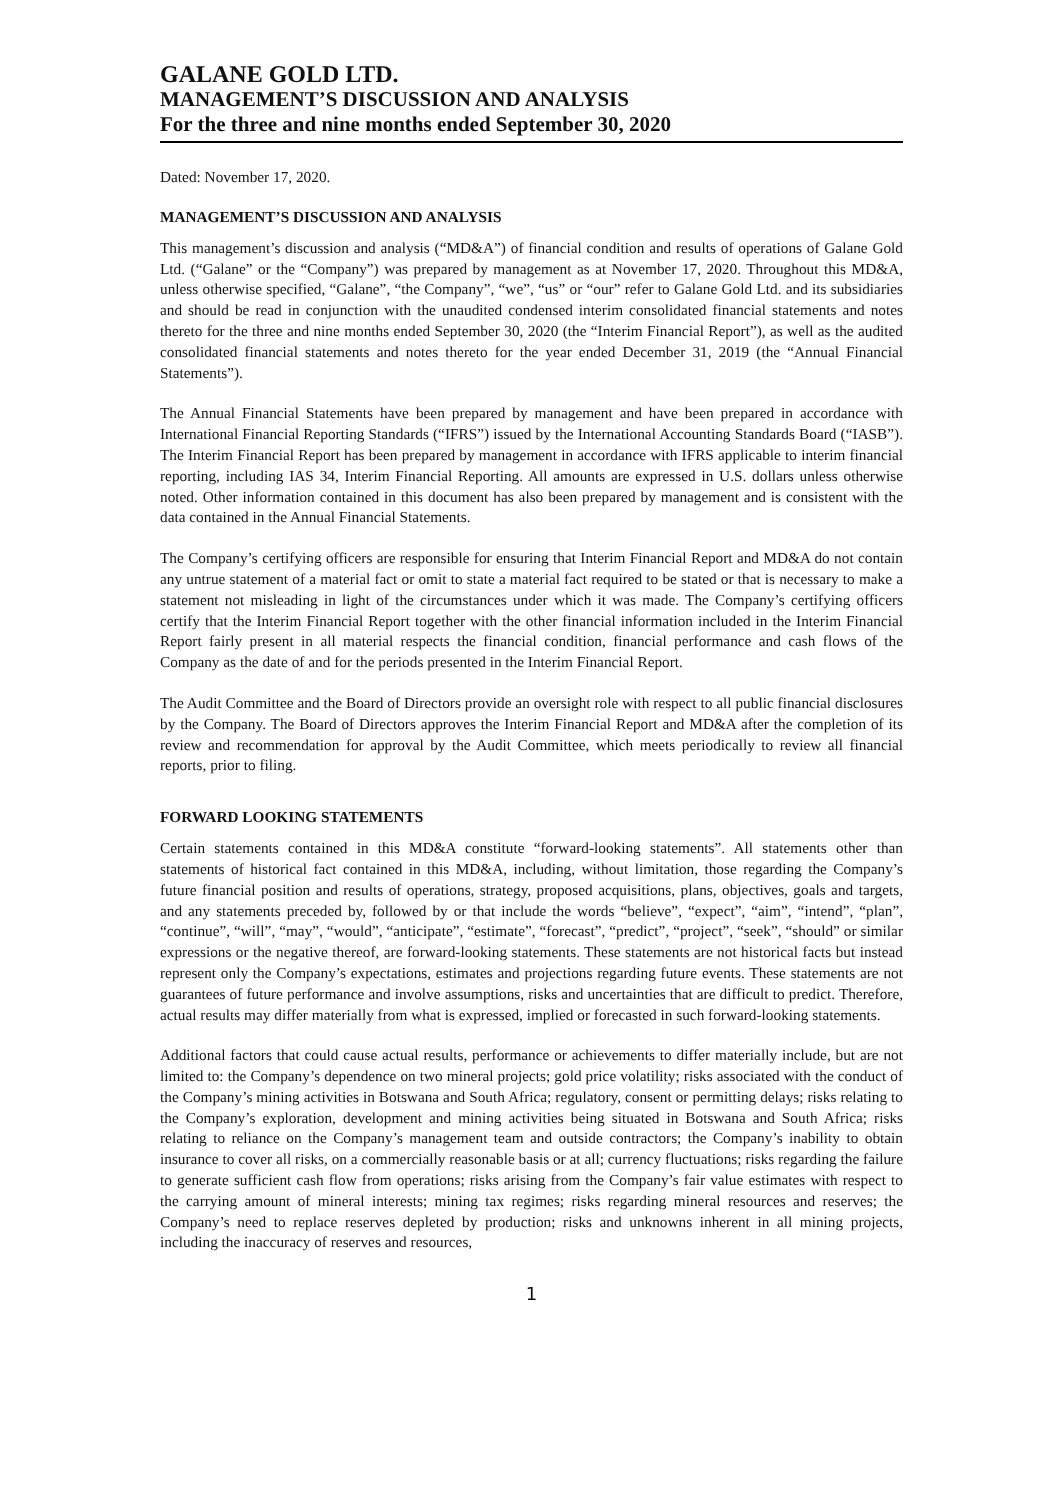GALANE GOLD LTD.
MANAGEMENT’S DISCUSSION AND ANALYSIS
For the three and nine months ended September 30, 2020
Dated: November 17, 2020.
MANAGEMENT’S DISCUSSION AND ANALYSIS
This management’s discussion and analysis (“MD&A”) of financial condition and results of operations of Galane Gold Ltd. (“Galane” or the “Company”) was prepared by management as at November 17, 2020. Throughout this MD&A, unless otherwise specified, “Galane”, “the Company”, “we”, “us” or “our” refer to Galane Gold Ltd. and its subsidiaries and should be read in conjunction with the unaudited condensed interim consolidated financial statements and notes thereto for the three and nine months ended September 30, 2020 (the “Interim Financial Report”), as well as the audited consolidated financial statements and notes thereto for the year ended December 31, 2019 (the “Annual Financial Statements”).
The Annual Financial Statements have been prepared by management and have been prepared in accordance with International Financial Reporting Standards (“IFRS”) issued by the International Accounting Standards Board (“IASB”). The Interim Financial Report has been prepared by management in accordance with IFRS applicable to interim financial reporting, including IAS 34, Interim Financial Reporting. All amounts are expressed in U.S. dollars unless otherwise noted. Other information contained in this document has also been prepared by management and is consistent with the data contained in the Annual Financial Statements.
The Company’s certifying officers are responsible for ensuring that Interim Financial Report and MD&A do not contain any untrue statement of a material fact or omit to state a material fact required to be stated or that is necessary to make a statement not misleading in light of the circumstances under which it was made. The Company’s certifying officers certify that the Interim Financial Report together with the other financial information included in the Interim Financial Report fairly present in all material respects the financial condition, financial performance and cash flows of the Company as the date of and for the periods presented in the Interim Financial Report.
The Audit Committee and the Board of Directors provide an oversight role with respect to all public financial disclosures by the Company. The Board of Directors approves the Interim Financial Report and MD&A after the completion of its review and recommendation for approval by the Audit Committee, which meets periodically to review all financial reports, prior to filing.
FORWARD LOOKING STATEMENTS
Certain statements contained in this MD&A constitute “forward-looking statements”. All statements other than statements of historical fact contained in this MD&A, including, without limitation, those regarding the Company’s future financial position and results of operations, strategy, proposed acquisitions, plans, objectives, goals and targets, and any statements preceded by, followed by or that include the words “believe”, “expect”, “aim”, “intend”, “plan”, “continue”, “will”, “may”, “would”, “anticipate”, “estimate”, “forecast”, “predict”, “project”, “seek”, “should” or similar expressions or the negative thereof, are forward-looking statements. These statements are not historical facts but instead represent only the Company’s expectations, estimates and projections regarding future events. These statements are not guarantees of future performance and involve assumptions, risks and uncertainties that are difficult to predict. Therefore, actual results may differ materially from what is expressed, implied or forecasted in such forward-looking statements.
Additional factors that could cause actual results, performance or achievements to differ materially include, but are not limited to: the Company’s dependence on two mineral projects; gold price volatility; risks associated with the conduct of the Company’s mining activities in Botswana and South Africa; regulatory, consent or permitting delays; risks relating to the Company’s exploration, development and mining activities being situated in Botswana and South Africa; risks relating to reliance on the Company’s management team and outside contractors; the Company’s inability to obtain insurance to cover all risks, on a commercially reasonable basis or at all; currency fluctuations; risks regarding the failure to generate sufficient cash flow from operations; risks arising from the Company’s fair value estimates with respect to the carrying amount of mineral interests; mining tax regimes; risks regarding mineral resources and reserves; the Company’s need to replace reserves depleted by production; risks and unknowns inherent in all mining projects, including the inaccuracy of reserves and resources,
1